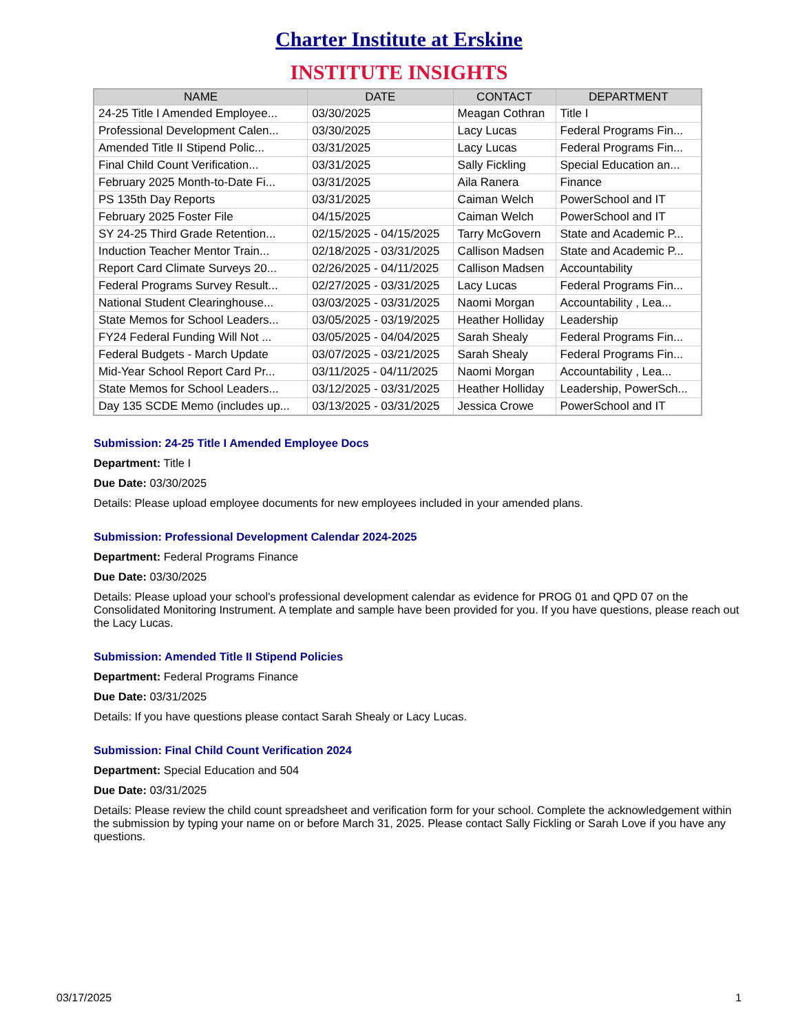Charter Institute at Erskine
INSTITUTE INSIGHTS
| NAME | DATE | CONTACT | DEPARTMENT |
| --- | --- | --- | --- |
| 24-25 Title I Amended Employee... | 03/30/2025 | Meagan Cothran | Title I |
| Professional Development Calen... | 03/30/2025 | Lacy Lucas | Federal Programs Fin... |
| Amended Title II Stipend Polic... | 03/31/2025 | Lacy Lucas | Federal Programs Fin... |
| Final Child Count Verification... | 03/31/2025 | Sally Fickling | Special Education an... |
| February 2025 Month-to-Date Fi... | 03/31/2025 | Aila Ranera | Finance |
| PS 135th Day Reports | 03/31/2025 | Caiman Welch | PowerSchool and IT |
| February 2025 Foster File | 04/15/2025 | Caiman Welch | PowerSchool and IT |
| SY 24-25 Third Grade Retention... | 02/15/2025 - 04/15/2025 | Tarry McGovern | State and Academic P... |
| Induction Teacher Mentor Train... | 02/18/2025 - 03/31/2025 | Callison Madsen | State and Academic P... |
| Report Card Climate Surveys 20... | 02/26/2025 - 04/11/2025 | Callison Madsen | Accountability |
| Federal Programs Survey Result... | 02/27/2025 - 03/31/2025 | Lacy Lucas | Federal Programs Fin... |
| National Student Clearinghouse... | 03/03/2025 - 03/31/2025 | Naomi Morgan | Accountability , Lea... |
| State Memos for School Leaders... | 03/05/2025 - 03/19/2025 | Heather Holliday | Leadership |
| FY24 Federal Funding Will Not ... | 03/05/2025 - 04/04/2025 | Sarah Shealy | Federal Programs Fin... |
| Federal Budgets - March Update | 03/07/2025 - 03/21/2025 | Sarah Shealy | Federal Programs Fin... |
| Mid-Year School Report Card Pr... | 03/11/2025 - 04/11/2025 | Naomi Morgan | Accountability , Lea... |
| State Memos for School Leaders... | 03/12/2025 - 03/31/2025 | Heather Holliday | Leadership, PowerSch... |
| Day 135 SCDE Memo (includes up... | 03/13/2025 - 03/31/2025 | Jessica Crowe | PowerSchool and IT |
Submission: 24-25 Title I Amended Employee Docs
Department: Title I
Due Date: 03/30/2025
Details: Please upload employee documents for new employees included in your amended plans.
Submission: Professional Development Calendar 2024-2025
Department: Federal Programs Finance
Due Date: 03/30/2025
Details: Please upload your school's professional development calendar as evidence for PROG 01 and QPD 07 on the Consolidated Monitoring Instrument. A template and sample have been provided for you. If you have questions, please reach out the Lacy Lucas.
Submission: Amended Title II Stipend Policies
Department: Federal Programs Finance
Due Date: 03/31/2025
Details: If you have questions please contact Sarah Shealy or Lacy Lucas.
Submission: Final Child Count Verification 2024
Department: Special Education and 504
Due Date: 03/31/2025
Details: Please review the child count spreadsheet and verification form for your school. Complete the acknowledgement within the submission by typing your name on or before March 31, 2025. Please contact Sally Fickling or Sarah Love if you have any questions.
03/17/2025 1